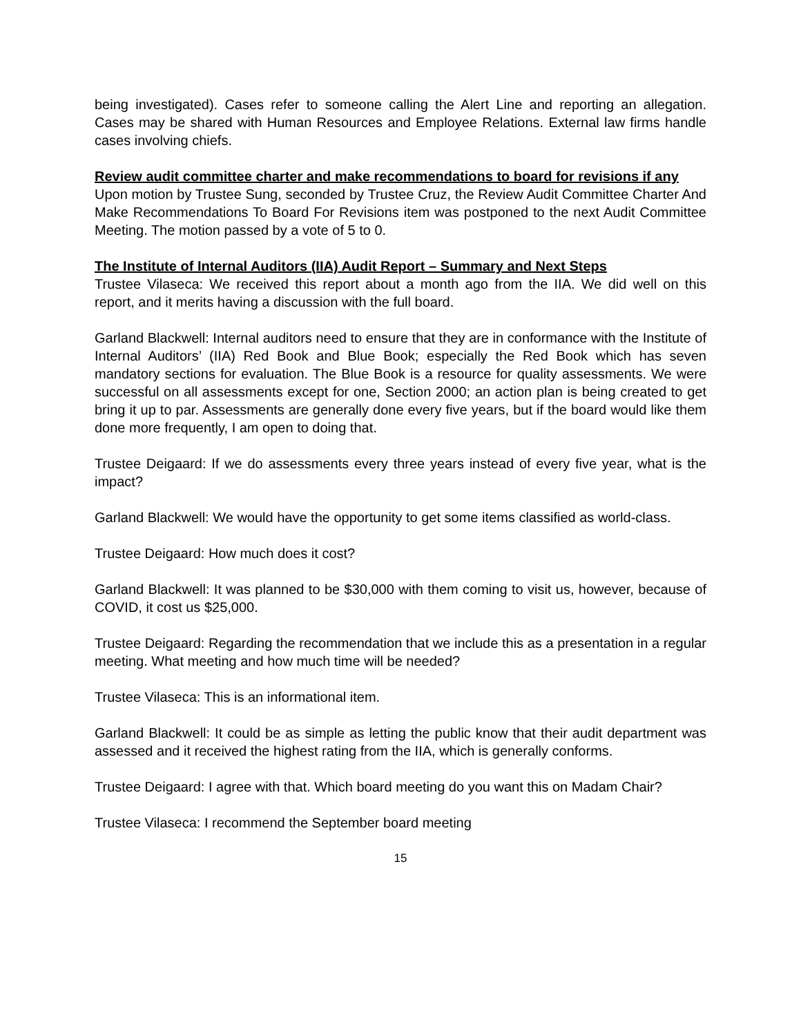being investigated). Cases refer to someone calling the Alert Line and reporting an allegation. Cases may be shared with Human Resources and Employee Relations. External law firms handle cases involving chiefs.
Review audit committee charter and make recommendations to board for revisions if any
Upon motion by Trustee Sung, seconded by Trustee Cruz, the Review Audit Committee Charter And Make Recommendations To Board For Revisions item was postponed to the next Audit Committee Meeting. The motion passed by a vote of 5 to 0.
The Institute of Internal Auditors (IIA) Audit Report – Summary and Next Steps
Trustee Vilaseca: We received this report about a month ago from the IIA. We did well on this report, and it merits having a discussion with the full board.
Garland Blackwell: Internal auditors need to ensure that they are in conformance with the Institute of Internal Auditors’ (IIA) Red Book and Blue Book; especially the Red Book which has seven mandatory sections for evaluation. The Blue Book is a resource for quality assessments. We were successful on all assessments except for one, Section 2000; an action plan is being created to get bring it up to par. Assessments are generally done every five years, but if the board would like them done more frequently, I am open to doing that.
Trustee Deigaard: If we do assessments every three years instead of every five year, what is the impact?
Garland Blackwell: We would have the opportunity to get some items classified as world-class.
Trustee Deigaard: How much does it cost?
Garland Blackwell: It was planned to be $30,000 with them coming to visit us, however, because of COVID, it cost us $25,000.
Trustee Deigaard: Regarding the recommendation that we include this as a presentation in a regular meeting. What meeting and how much time will be needed?
Trustee Vilaseca: This is an informational item.
Garland Blackwell: It could be as simple as letting the public know that their audit department was assessed and it received the highest rating from the IIA, which is generally conforms.
Trustee Deigaard: I agree with that. Which board meeting do you want this on Madam Chair?
Trustee Vilaseca: I recommend the September board meeting
15